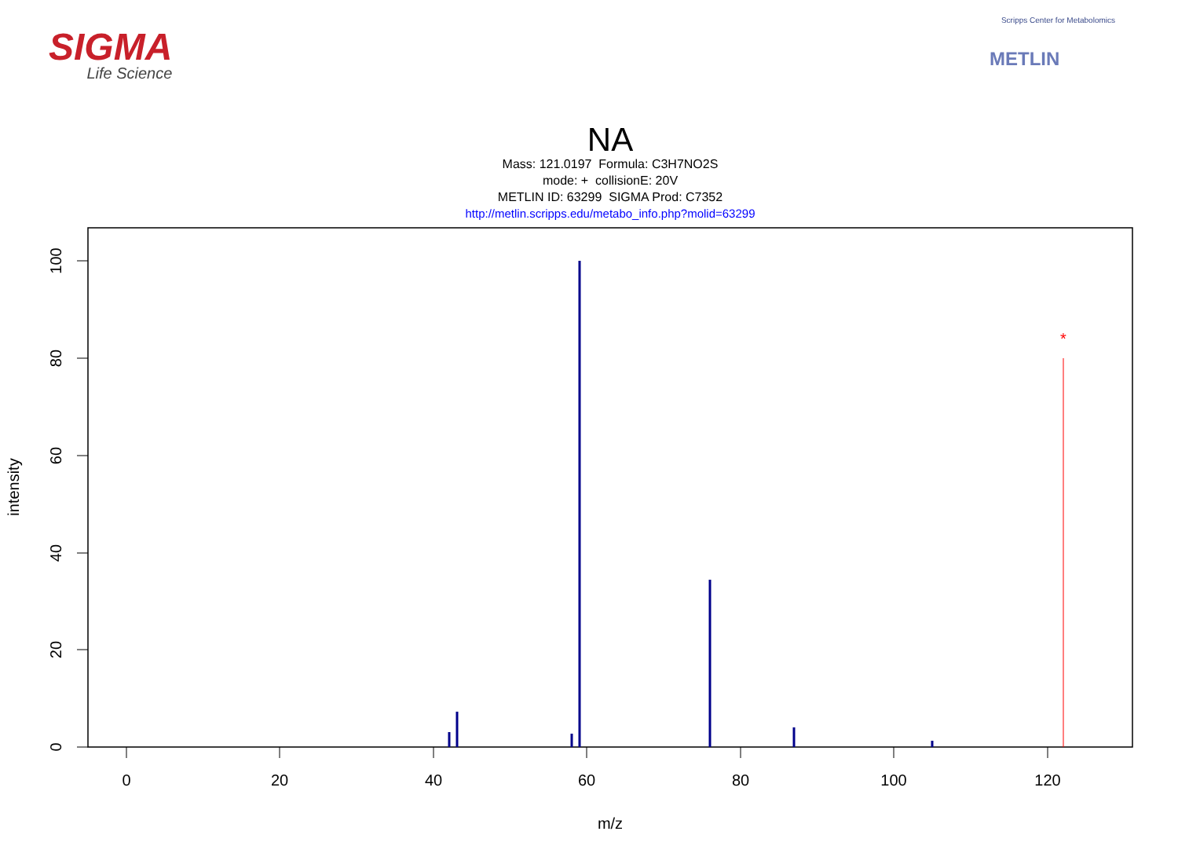SIGMA
Life Science
Scripps Center for Metabolomics
METLIN
NA
Mass: 121.0197 Formula: C3H7NO2S
mode: + collisionE: 20V
METLIN ID: 63299 SIGMA Prod: C7352
http://metlin.scripps.edu/metabo_info.php?molid=63299
0
20
40
60
80
100
120
m/z
0
20
40
60
80
100
intensity
*